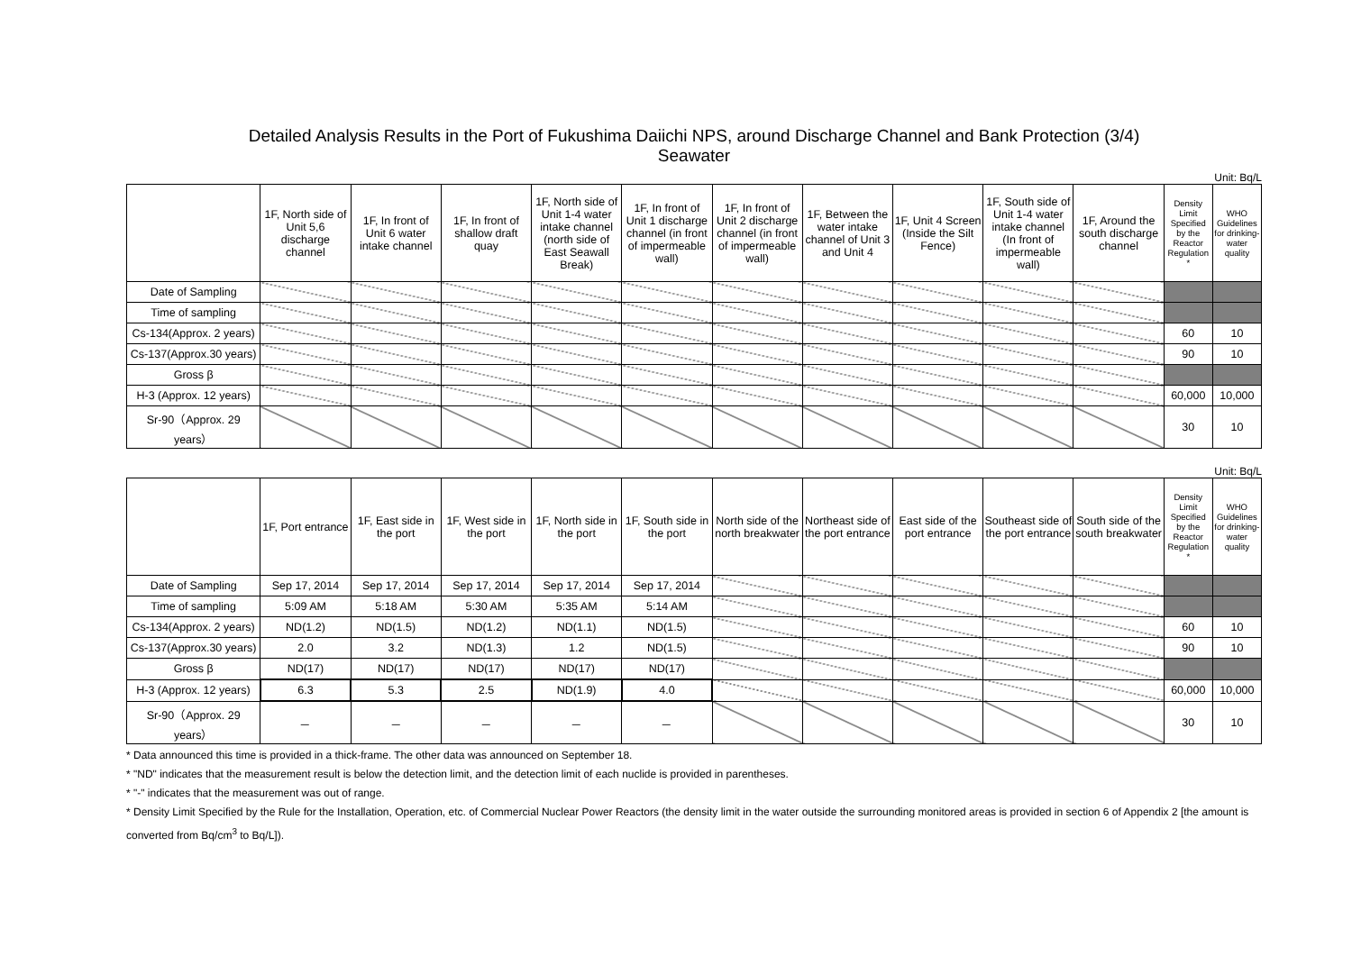Detailed Analysis Results in the Port of Fukushima Daiichi NPS, around Discharge Channel and Bank Protection (3/4)
Seawater
Unit: Bq/L
| | 1F, North side of Unit 5,6 discharge channel | 1F, In front of Unit 6 water intake channel | 1F, In front of shallow draft quay | 1F, North side of Unit 1-4 water intake channel (north side of East Seawall Break) | 1F, In front of Unit 1 discharge channel (in front of impermeable wall) | 1F, In front of Unit 2 discharge channel (in front of impermeable wall) | 1F, Between the water intake channel of Unit 3 and Unit 4 | 1F, Unit 4 Screen (Inside the Silt Fence) | 1F, South side of Unit 1-4 water intake channel (In front of impermeable wall) | 1F, Around the south discharge channel | Density Limit Specified by the Reactor Regulation * | WHO Guidelines for drinking-water quality |
| --- | --- | --- | --- | --- | --- | --- | --- | --- | --- | --- | --- | --- |
| Date of Sampling | | | | | | | | | | | | |
| Time of sampling | | | | | | | | | | | | |
| Cs-134(Approx. 2 years) | | | | | | | | | | | 60 | 10 |
| Cs-137(Approx.30 years) | | | | | | | | | | | 90 | 10 |
| Gross β | | | | | | | | | | | | |
| H-3 (Approx. 12 years) | | | | | | | | | | | 60,000 | 10,000 |
| Sr-90（Approx. 29 years） | | | | | | | | | | | 30 | 10 |
Unit: Bq/L
| | 1F, Port entrance | 1F, East side in the port | 1F, West side in the port | 1F, North side in the port | 1F, South side in the port | North side of the north breakwater | Northeast side of the port entrance | East side of the port entrance | Southeast side of the port entrance | South side of the south breakwater | Density Limit Specified by the Reactor Regulation * | WHO Guidelines for drinking-water quality |
| --- | --- | --- | --- | --- | --- | --- | --- | --- | --- | --- | --- | --- |
| Date of Sampling | Sep 17, 2014 | Sep 17, 2014 | Sep 17, 2014 | Sep 17, 2014 | Sep 17, 2014 | | | | | | | |
| Time of sampling | 5:09 AM | 5:18 AM | 5:30 AM | 5:35 AM | 5:14 AM | | | | | | | |
| Cs-134(Approx. 2 years) | ND(1.2) | ND(1.5) | ND(1.2) | ND(1.1) | ND(1.5) | | | | | | 60 | 10 |
| Cs-137(Approx.30 years) | 2.0 | 3.2 | ND(1.3) | 1.2 | ND(1.5) | | | | | | 90 | 10 |
| Gross β | ND(17) | ND(17) | ND(17) | ND(17) | ND(17) | | | | | | | |
| H-3 (Approx. 12 years) | 6.3 | 5.3 | 2.5 | ND(1.9) | 4.0 | | | | | | 60,000 | 10,000 |
| Sr-90（Approx. 29 years） | － | － | － | － | － | | | | | | 30 | 10 |
* Data announced this time is provided in a thick-frame. The other data was announced on September 18.
* "ND" indicates that the measurement result is below the detection limit, and the detection limit of each nuclide is provided in parentheses.
* "-" indicates that the measurement was out of range.
* Density Limit Specified by the Rule for the Installation, Operation, etc. of Commercial Nuclear Power Reactors (the density limit in the water outside the surrounding monitored areas is provided in section 6 of Appendix 2 [the amount is converted from Bq/cm<sup>3</sup> to Bq/L]).